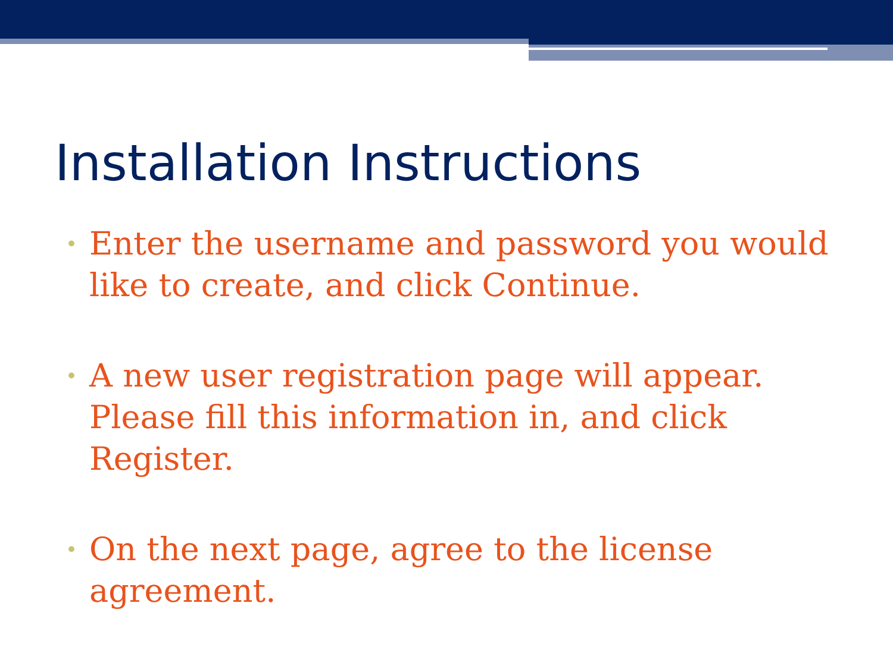Installation Instructions
• Enter the username and password you would like to create, and click Continue.
• A new user registration page will appear. Please fill this information in, and click Register.
• On the next page, agree to the license agreement.